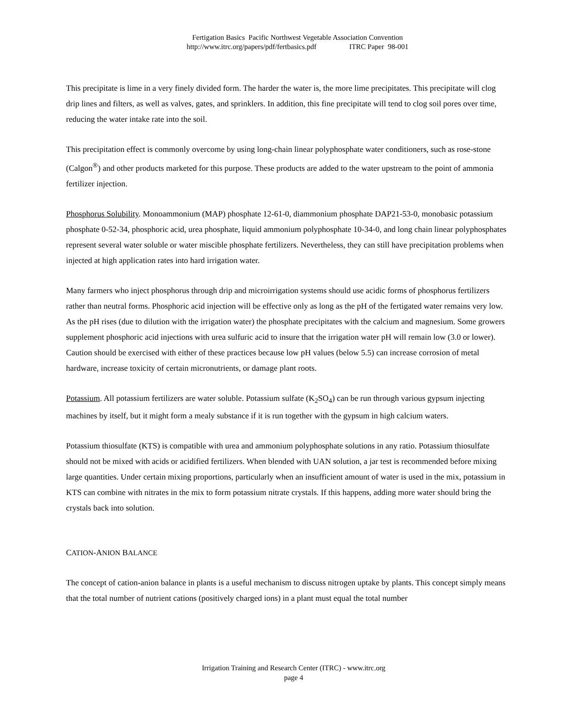Fertigation Basics Pacific Northwest Vegetable Association Convention
http://www.itrc.org/papers/pdf/fertbasics.pdf ITRC Paper 98-001
This precipitate is lime in a very finely divided form. The harder the water is, the more lime precipitates. This precipitate will clog drip lines and filters, as well as valves, gates, and sprinklers. In addition, this fine precipitate will tend to clog soil pores over time, reducing the water intake rate into the soil.
This precipitation effect is commonly overcome by using long-chain linear polyphosphate water conditioners, such as rose-stone (Calgon<sup>®</sup>) and other products marketed for this purpose. These products are added to the water upstream to the point of ammonia fertilizer injection.
Phosphorus Solubility. Monoammonium (MAP) phosphate 12-61-0, diammonium phosphate DAP21-53-0, monobasic potassium phosphate 0-52-34, phosphoric acid, urea phosphate, liquid ammonium polyphosphate 10-34-0, and long chain linear polyphosphates represent several water soluble or water miscible phosphate fertilizers. Nevertheless, they can still have precipitation problems when injected at high application rates into hard irrigation water.
Many farmers who inject phosphorus through drip and microirrigation systems should use acidic forms of phosphorus fertilizers rather than neutral forms. Phosphoric acid injection will be effective only as long as the pH of the fertigated water remains very low. As the pH rises (due to dilution with the irrigation water) the phosphate precipitates with the calcium and magnesium. Some growers supplement phosphoric acid injections with urea sulfuric acid to insure that the irrigation water pH will remain low (3.0 or lower).
Caution should be exercised with either of these practices because low pH values (below 5.5) can increase corrosion of metal hardware, increase toxicity of certain micronutrients, or damage plant roots.
Potassium. All potassium fertilizers are water soluble. Potassium sulfate (K<sub>2</sub>SO<sub>4</sub>) can be run through various gypsum injecting machines by itself, but it might form a mealy substance if it is run together with the gypsum in high calcium waters.
Potassium thiosulfate (KTS) is compatible with urea and ammonium polyphosphate solutions in any ratio. Potassium thiosulfate should not be mixed with acids or acidified fertilizers. When blended with UAN solution, a jar test is recommended before mixing large quantities. Under certain mixing proportions, particularly when an insufficient amount of water is used in the mix, potassium in KTS can combine with nitrates in the mix to form potassium nitrate crystals. If this happens, adding more water should bring the crystals back into solution.
CATION-ANION BALANCE
The concept of cation-anion balance in plants is a useful mechanism to discuss nitrogen uptake by plants. This concept simply means that the total number of nutrient cations (positively charged ions) in a plant must equal the total number
Irrigation Training and Research Center (ITRC) - www.itrc.org
page 4